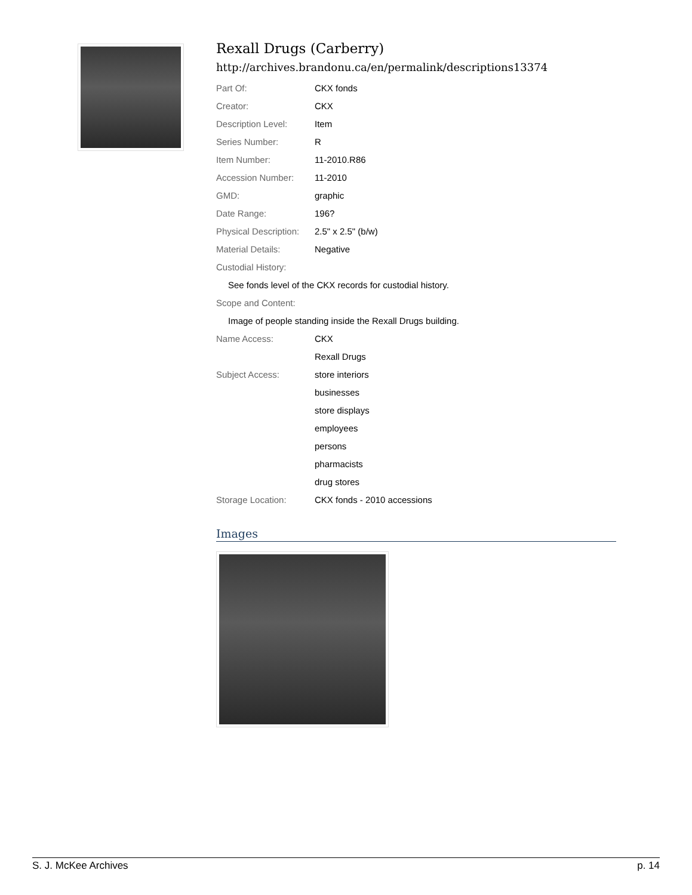Rexall Drugs (Carberry)
http://archives.brandonu.ca/en/permalink/descriptions13374
| Part Of: | CKX fonds |
| Creator: | CKX |
| Description Level: | Item |
| Series Number: | R |
| Item Number: | 11-2010.R86 |
| Accession Number: | 11-2010 |
| GMD: | graphic |
| Date Range: | 196? |
| Physical Description: | 2.5" x 2.5" (b/w) |
| Material Details: | Negative |
| Custodial History: | |
| See fonds level of the CKX records for custodial history. | |
| Scope and Content: | |
| Image of people standing inside the Rexall Drugs building. | |
| Name Access: | CKX |
| | Rexall Drugs |
| Subject Access: | store interiors |
| | businesses |
| | store displays |
| | employees |
| | persons |
| | pharmacists |
| | drug stores |
| Storage Location: | CKX fonds - 2010 accessions |
Images
S. J. McKee Archives p. 14